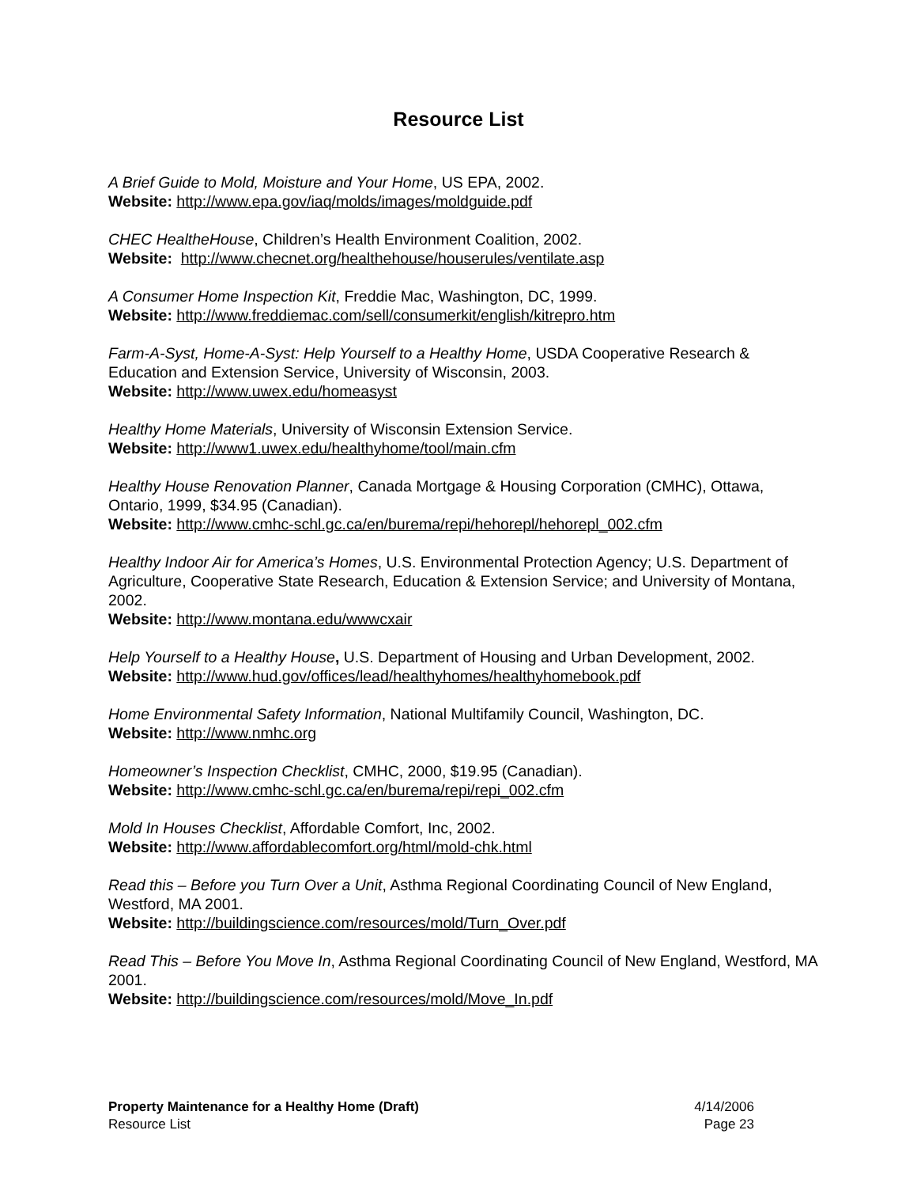Resource List
A Brief Guide to Mold, Moisture and Your Home, US EPA, 2002.
Website: http://www.epa.gov/iaq/molds/images/moldguide.pdf
CHEC HealtheHouse, Children’s Health Environment Coalition, 2002.
Website: http://www.checnet.org/healthehouse/houserules/ventilate.asp
A Consumer Home Inspection Kit, Freddie Mac, Washington, DC, 1999.
Website: http://www.freddiemac.com/sell/consumerkit/english/kitrepro.htm
Farm-A-Syst, Home-A-Syst: Help Yourself to a Healthy Home, USDA Cooperative Research & Education and Extension Service, University of Wisconsin, 2003.
Website: http://www.uwex.edu/homeasyst
Healthy Home Materials, University of Wisconsin Extension Service.
Website: http://www1.uwex.edu/healthyhome/tool/main.cfm
Healthy House Renovation Planner, Canada Mortgage & Housing Corporation (CMHC), Ottawa, Ontario, 1999, $34.95 (Canadian).
Website: http://www.cmhc-schl.gc.ca/en/burema/repi/hehorepl/hehorepl_002.cfm
Healthy Indoor Air for America’s Homes, U.S. Environmental Protection Agency; U.S. Department of Agriculture, Cooperative State Research, Education & Extension Service; and University of Montana, 2002.
Website: http://www.montana.edu/wwwcxair
Help Yourself to a Healthy House, U.S. Department of Housing and Urban Development, 2002.
Website: http://www.hud.gov/offices/lead/healthyhomes/healthyhomebook.pdf
Home Environmental Safety Information, National Multifamily Council, Washington, DC.
Website: http://www.nmhc.org
Homeowner’s Inspection Checklist, CMHC, 2000, $19.95 (Canadian).
Website: http://www.cmhc-schl.gc.ca/en/burema/repi/repi_002.cfm
Mold In Houses Checklist, Affordable Comfort, Inc, 2002.
Website: http://www.affordablecomfort.org/html/mold-chk.html
Read this – Before you Turn Over a Unit, Asthma Regional Coordinating Council of New England, Westford, MA 2001.
Website: http://buildingscience.com/resources/mold/Turn_Over.pdf
Read This – Before You Move In, Asthma Regional Coordinating Council of New England, Westford, MA 2001.
Website: http://buildingscience.com/resources/mold/Move_In.pdf
Property Maintenance for a Healthy Home (Draft)
Resource List
4/14/2006
Page 23